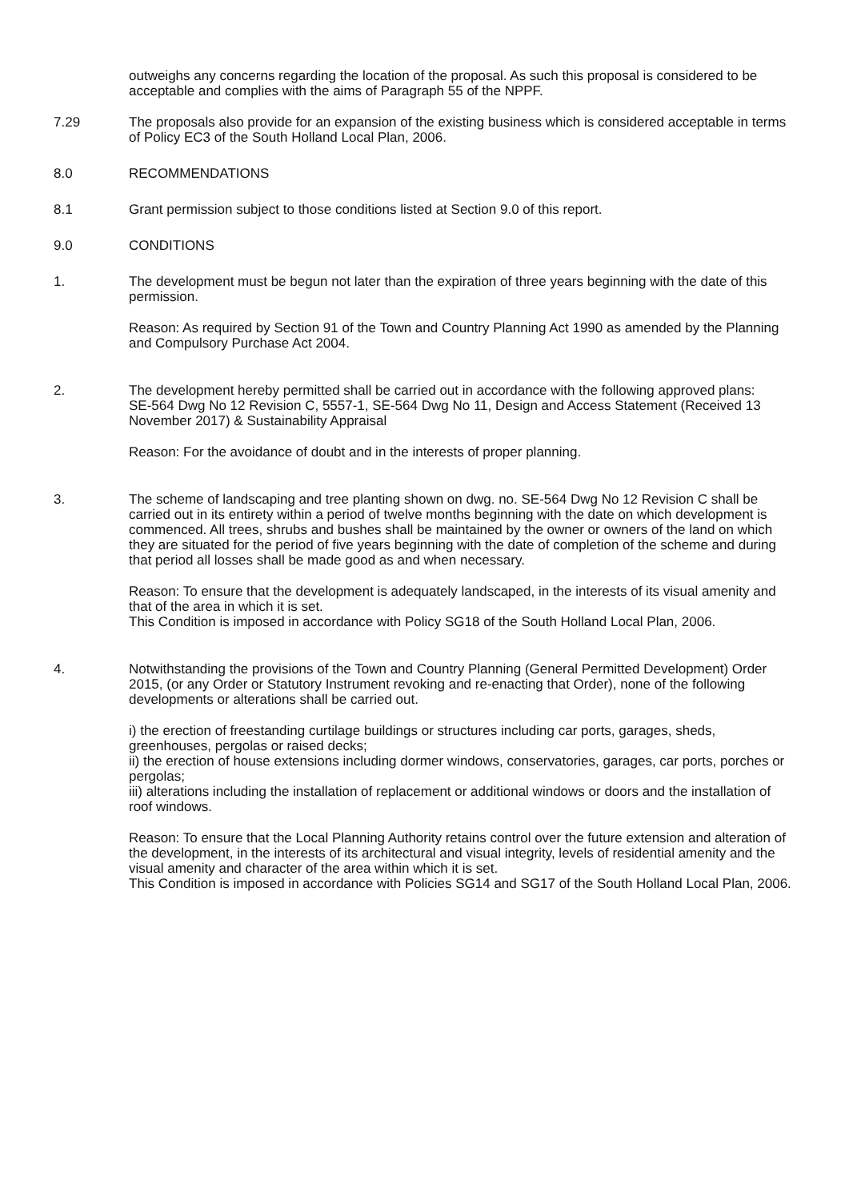outweighs any concerns regarding the location of the proposal. As such this proposal is considered to be acceptable and complies with the aims of Paragraph 55 of the NPPF.
7.29 The proposals also provide for an expansion of the existing business which is considered acceptable in terms of Policy EC3 of the South Holland Local Plan, 2006.
8.0 RECOMMENDATIONS
8.1 Grant permission subject to those conditions listed at Section 9.0 of this report.
9.0 CONDITIONS
1. The development must be begun not later than the expiration of three years beginning with the date of this permission.
Reason: As required by Section 91 of the Town and Country Planning Act 1990 as amended by the Planning and Compulsory Purchase Act 2004.
2. The development hereby permitted shall be carried out in accordance with the following approved plans:
SE-564 Dwg No 12 Revision C, 5557-1, SE-564 Dwg No 11, Design and Access Statement (Received 13 November 2017) & Sustainability Appraisal
Reason: For the avoidance of doubt and in the interests of proper planning.
3. The scheme of landscaping and tree planting shown on dwg. no. SE-564 Dwg No 12 Revision C shall be carried out in its entirety within a period of twelve months beginning with the date on which development is commenced. All trees, shrubs and bushes shall be maintained by the owner or owners of the land on which they are situated for the period of five years beginning with the date of completion of the scheme and during that period all losses shall be made good as and when necessary.
Reason: To ensure that the development is adequately landscaped, in the interests of its visual amenity and that of the area in which it is set.
This Condition is imposed in accordance with Policy SG18 of the South Holland Local Plan, 2006.
4. Notwithstanding the provisions of the Town and Country Planning (General Permitted Development) Order 2015, (or any Order or Statutory Instrument revoking and re-enacting that Order), none of the following developments or alterations shall be carried out.
i) the erection of freestanding curtilage buildings or structures including car ports, garages, sheds, greenhouses, pergolas or raised decks;
ii) the erection of house extensions including dormer windows, conservatories, garages, car ports, porches or pergolas;
iii) alterations including the installation of replacement or additional windows or doors and the installation of roof windows.
Reason: To ensure that the Local Planning Authority retains control over the future extension and alteration of the development, in the interests of its architectural and visual integrity, levels of residential amenity and the visual amenity and character of the area within which it is set.
This Condition is imposed in accordance with Policies SG14 and SG17 of the South Holland Local Plan, 2006.